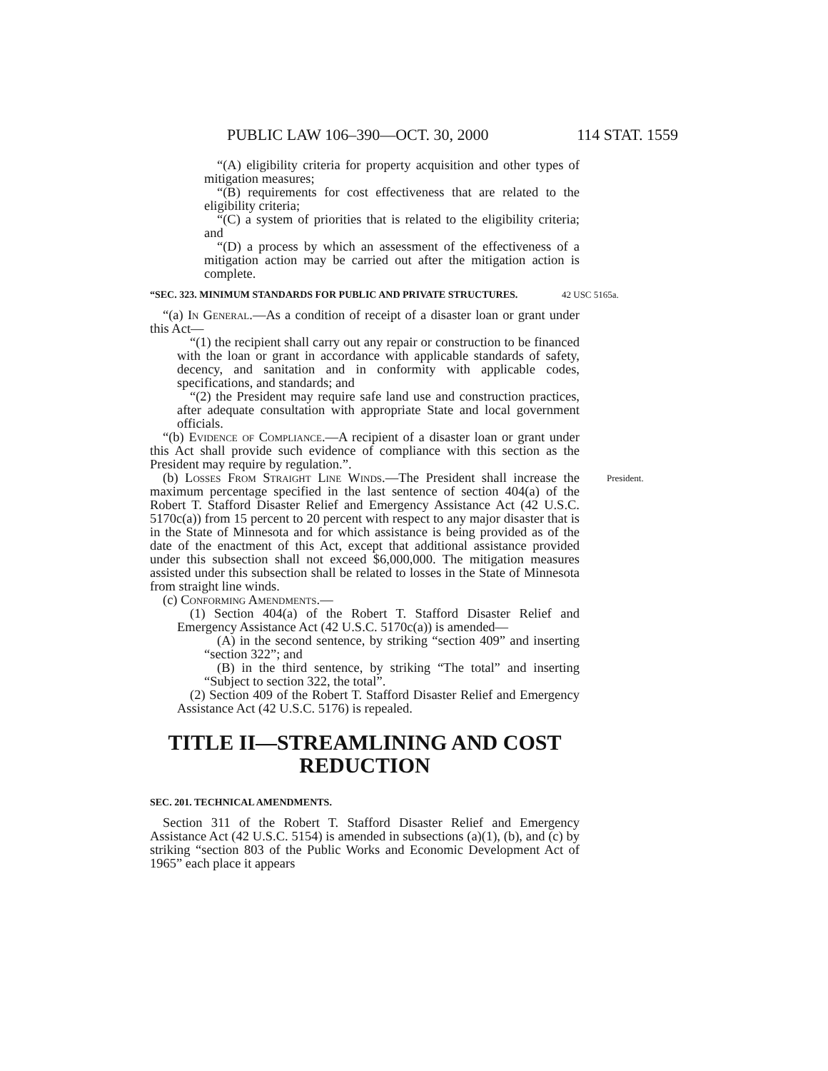PUBLIC LAW 106–390—OCT. 30, 2000 114 STAT. 1559
“(A) eligibility criteria for property acquisition and other types of mitigation measures;
“(B) requirements for cost effectiveness that are related to the eligibility criteria;
“(C) a system of priorities that is related to the eligibility criteria; and
“(D) a process by which an assessment of the effectiveness of a mitigation action may be carried out after the mitigation action is complete.
“SEC. 323. MINIMUM STANDARDS FOR PUBLIC AND PRIVATE STRUCTURES. 42 USC 5165a.
“(a) In General.—As a condition of receipt of a disaster loan or grant under this Act—
“(1) the recipient shall carry out any repair or construction to be financed with the loan or grant in accordance with applicable standards of safety, decency, and sanitation and in conformity with applicable codes, specifications, and standards; and
“(2) the President may require safe land use and construction practices, after adequate consultation with appropriate State and local government officials.
“(b) Evidence of Compliance.—A recipient of a disaster loan or grant under this Act shall provide such evidence of compliance with this section as the President may require by regulation.”.
President. (b) Losses From Straight Line Winds.—The President shall increase the maximum percentage specified in the last sentence of section 404(a) of the Robert T. Stafford Disaster Relief and Emergency Assistance Act (42 U.S.C. 5170c(a)) from 15 percent to 20 percent with respect to any major disaster that is in the State of Minnesota and for which assistance is being provided as of the date of the enactment of this Act, except that additional assistance provided under this subsection shall not exceed $6,000,000. The mitigation measures assisted under this subsection shall be related to losses in the State of Minnesota from straight line winds.
(c) Conforming Amendments.—
(1) Section 404(a) of the Robert T. Stafford Disaster Relief and Emergency Assistance Act (42 U.S.C. 5170c(a)) is amended—
(A) in the second sentence, by striking “section 409” and inserting “section 322”; and
(B) in the third sentence, by striking “The total” and inserting “Subject to section 322, the total”.
(2) Section 409 of the Robert T. Stafford Disaster Relief and Emergency Assistance Act (42 U.S.C. 5176) is repealed.
TITLE II—STREAMLINING AND COST REDUCTION
SEC. 201. TECHNICAL AMENDMENTS.
Section 311 of the Robert T. Stafford Disaster Relief and Emergency Assistance Act (42 U.S.C. 5154) is amended in subsections (a)(1), (b), and (c) by striking “section 803 of the Public Works and Economic Development Act of 1965” each place it appears